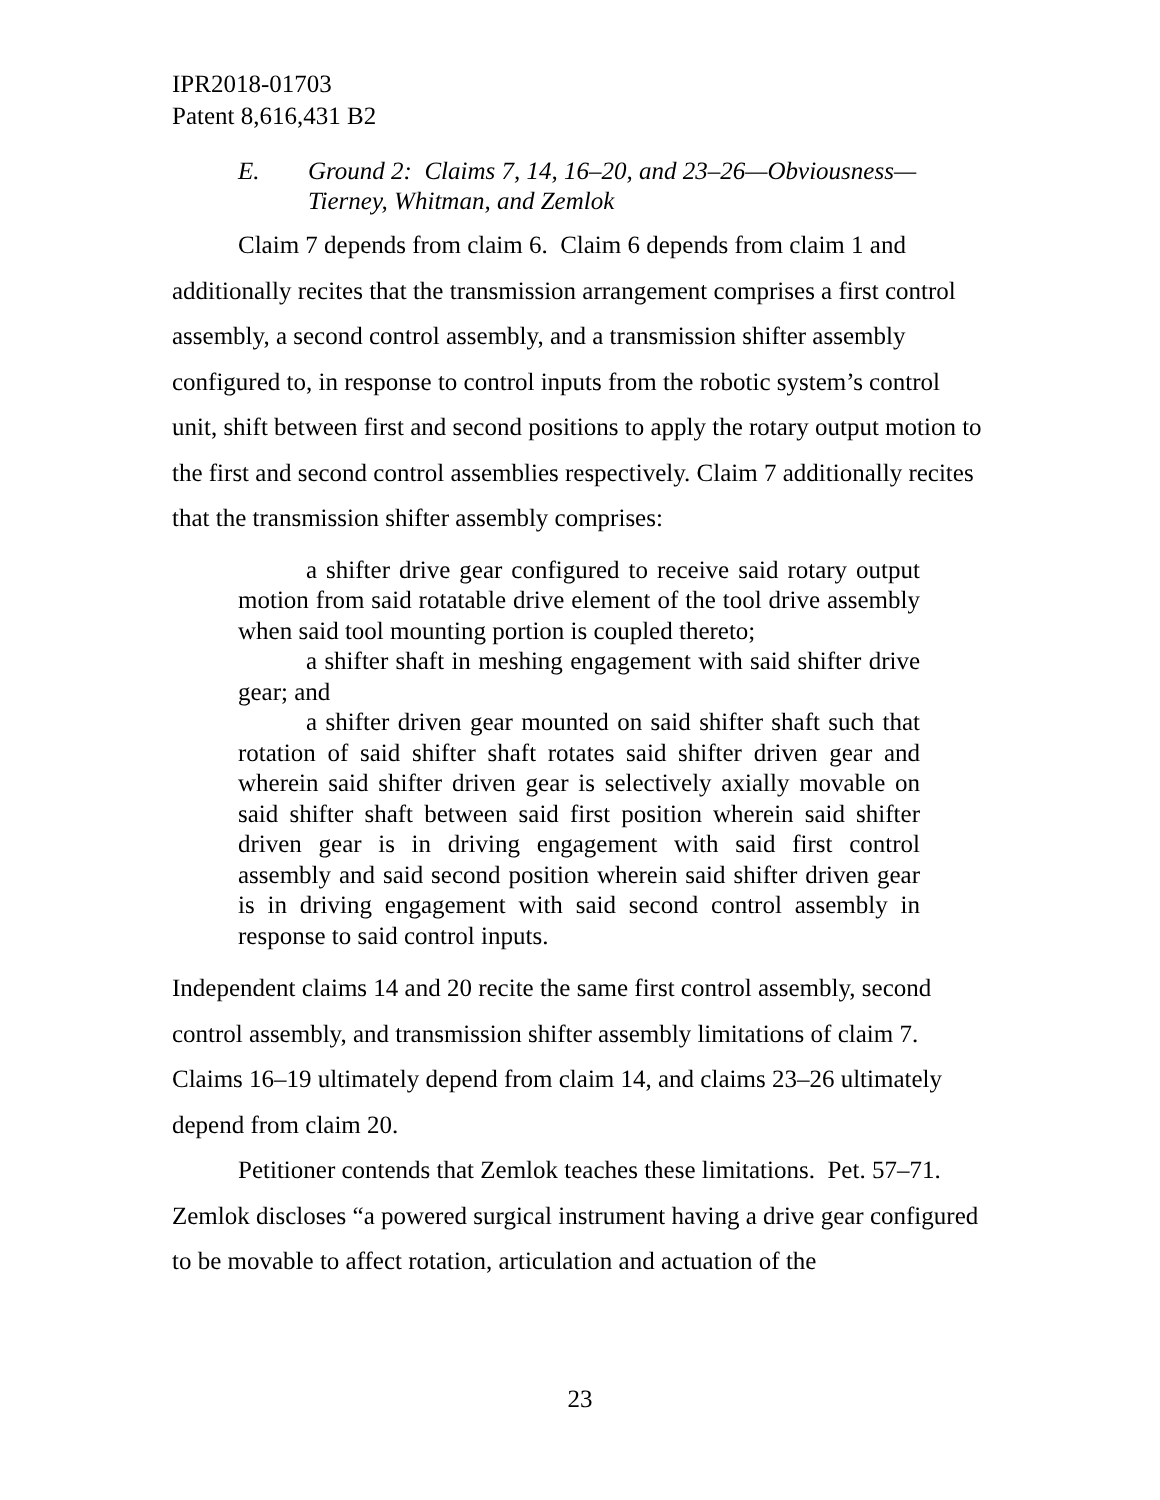IPR2018-01703
Patent 8,616,431 B2
E. Ground 2: Claims 7, 14, 16–20, and 23–26—Obviousness—
Tierney, Whitman, and Zemlok
Claim 7 depends from claim 6. Claim 6 depends from claim 1 and additionally recites that the transmission arrangement comprises a first control assembly, a second control assembly, and a transmission shifter assembly configured to, in response to control inputs from the robotic system’s control unit, shift between first and second positions to apply the rotary output motion to the first and second control assemblies respectively. Claim 7 additionally recites that the transmission shifter assembly comprises:
a shifter drive gear configured to receive said rotary output motion from said rotatable drive element of the tool drive assembly when said tool mounting portion is coupled thereto;
a shifter shaft in meshing engagement with said shifter drive gear; and
a shifter driven gear mounted on said shifter shaft such that rotation of said shifter shaft rotates said shifter driven gear and wherein said shifter driven gear is selectively axially movable on said shifter shaft between said first position wherein said shifter driven gear is in driving engagement with said first control assembly and said second position wherein said shifter driven gear is in driving engagement with said second control assembly in response to said control inputs.
Independent claims 14 and 20 recite the same first control assembly, second control assembly, and transmission shifter assembly limitations of claim 7. Claims 16–19 ultimately depend from claim 14, and claims 23–26 ultimately depend from claim 20.
Petitioner contends that Zemlok teaches these limitations. Pet. 57–71. Zemlok discloses “a powered surgical instrument having a drive gear configured to be movable to affect rotation, articulation and actuation of the
23